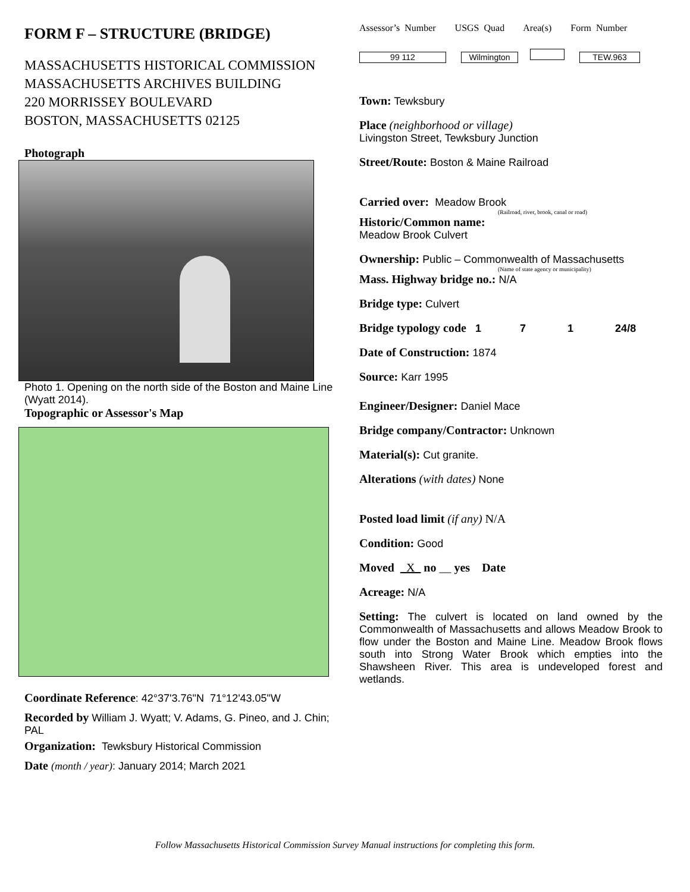FORM F – STRUCTURE (BRIDGE)
MASSACHUSETTS HISTORICAL COMMISSION
MASSACHUSETTS ARCHIVES BUILDING
220 MORRISSEY BOULEVARD
BOSTON, MASSACHUSETTS 02125
Photograph
Photo 1. Opening on the north side of the Boston and Maine Line (Wyatt 2014).
Topographic or Assessor's Map
Coordinate Reference: 42°37'3.76"N 71°12'43.05"W
Recorded by William J. Wyatt; V. Adams, G. Pineo, and J. Chin; PAL
Organization: Tewksbury Historical Commission
Date (month / year): January 2014; March 2021
Assessor’s Number USGS Quad Area(s) Form Number
99 112 Wilmington TEW.963
Town: Tewksbury
Place (neighborhood or village)
Livingston Street, Tewksbury Junction
Street/Route: Boston & Maine Railroad
Carried over: Meadow Brook
(Railroad, river, brook, canal or road)
Historic/Common name:
Meadow Brook Culvert
Ownership: Public – Commonwealth of Massachusetts
(Name of state agency or municipality)
Mass. Highway bridge no.: N/A
Bridge type: Culvert
Bridge typology code 1 7 1 24/8
Date of Construction: 1874
Source: Karr 1995
Engineer/Designer: Daniel Mace
Bridge company/Contractor: Unknown
Material(s): Cut granite.
Alterations (with dates) None
Posted load limit (if any) N/A
Condition: Good
Moved _X_ no __ yes Date
Acreage: N/A
Setting: The culvert is located on land owned by the Commonwealth of Massachusetts and allows Meadow Brook to flow under the Boston and Maine Line. Meadow Brook flows south into Strong Water Brook which empties into the Shawsheen River. This area is undeveloped forest and wetlands.
Follow Massachusetts Historical Commission Survey Manual instructions for completing this form.